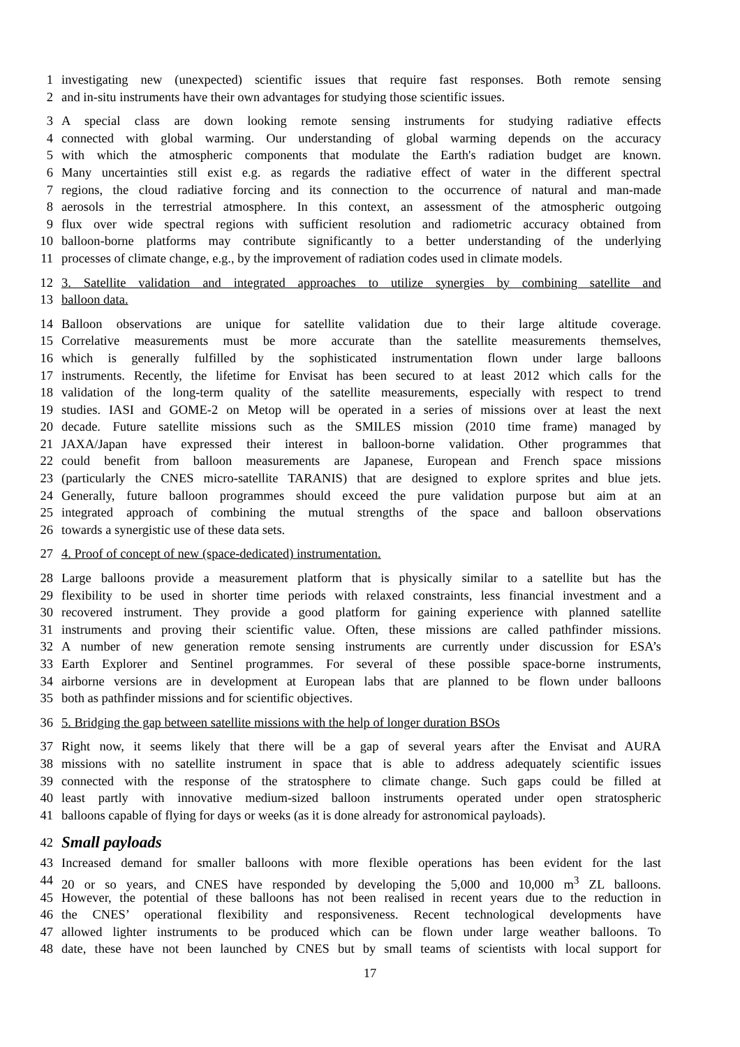1 investigating new (unexpected) scientific issues that require fast responses. Both remote sensing
2 and in-situ instruments have their own advantages for studying those scientific issues.
3 A special class are down looking remote sensing instruments for studying radiative effects
4 connected with global warming. Our understanding of global warming depends on the accuracy
5 with which the atmospheric components that modulate the Earth's radiation budget are known.
6 Many uncertainties still exist e.g. as regards the radiative effect of water in the different spectral
7 regions, the cloud radiative forcing and its connection to the occurrence of natural and man-made
8 aerosols in the terrestrial atmosphere. In this context, an assessment of the atmospheric outgoing
9 flux over wide spectral regions with sufficient resolution and radiometric accuracy obtained from
10 balloon-borne platforms may contribute significantly to a better understanding of the underlying
11 processes of climate change, e.g., by the improvement of radiation codes used in climate models.
12 3. Satellite validation and integrated approaches to utilize synergies by combining satellite and
13 balloon data.
14 Balloon observations are unique for satellite validation due to their large altitude coverage.
15 Correlative measurements must be more accurate than the satellite measurements themselves,
16 which is generally fulfilled by the sophisticated instrumentation flown under large balloons
17 instruments. Recently, the lifetime for Envisat has been secured to at least 2012 which calls for the
18 validation of the long-term quality of the satellite measurements, especially with respect to trend
19 studies. IASI and GOME-2 on Metop will be operated in a series of missions over at least the next
20 decade. Future satellite missions such as the SMILES mission (2010 time frame) managed by
21 JAXA/Japan have expressed their interest in balloon-borne validation. Other programmes that
22 could benefit from balloon measurements are Japanese, European and French space missions
23 (particularly the CNES micro-satellite TARANIS) that are designed to explore sprites and blue jets.
24 Generally, future balloon programmes should exceed the pure validation purpose but aim at an
25 integrated approach of combining the mutual strengths of the space and balloon observations
26 towards a synergistic use of these data sets.
27 4. Proof of concept of new (space-dedicated) instrumentation.
28 Large balloons provide a measurement platform that is physically similar to a satellite but has the
29 flexibility to be used in shorter time periods with relaxed constraints, less financial investment and a
30 recovered instrument. They provide a good platform for gaining experience with planned satellite
31 instruments and proving their scientific value. Often, these missions are called pathfinder missions.
32 A number of new generation remote sensing instruments are currently under discussion for ESA’s
33 Earth Explorer and Sentinel programmes. For several of these possible space-borne instruments,
34 airborne versions are in development at European labs that are planned to be flown under balloons
35 both as pathfinder missions and for scientific objectives.
36 5. Bridging the gap between satellite missions with the help of longer duration BSOs
37 Right now, it seems likely that there will be a gap of several years after the Envisat and AURA
38 missions with no satellite instrument in space that is able to address adequately scientific issues
39 connected with the response of the stratosphere to climate change. Such gaps could be filled at
40 least partly with innovative medium-sized balloon instruments operated under open stratospheric
41 balloons capable of flying for days or weeks (as it is done already for astronomical payloads).
42
Small payloads
43 Increased demand for smaller balloons with more flexible operations has been evident for the last
44 20 or so years, and CNES have responded by developing the 5,000 and 10,000 m<sup>3</sup> ZL balloons.
45 However, the potential of these balloons has not been realised in recent years due to the reduction in
46 the CNES’ operational flexibility and responsiveness. Recent technological developments have
47 allowed lighter instruments to be produced which can be flown under large weather balloons. To
48 date, these have not been launched by CNES but by small teams of scientists with local support for
17